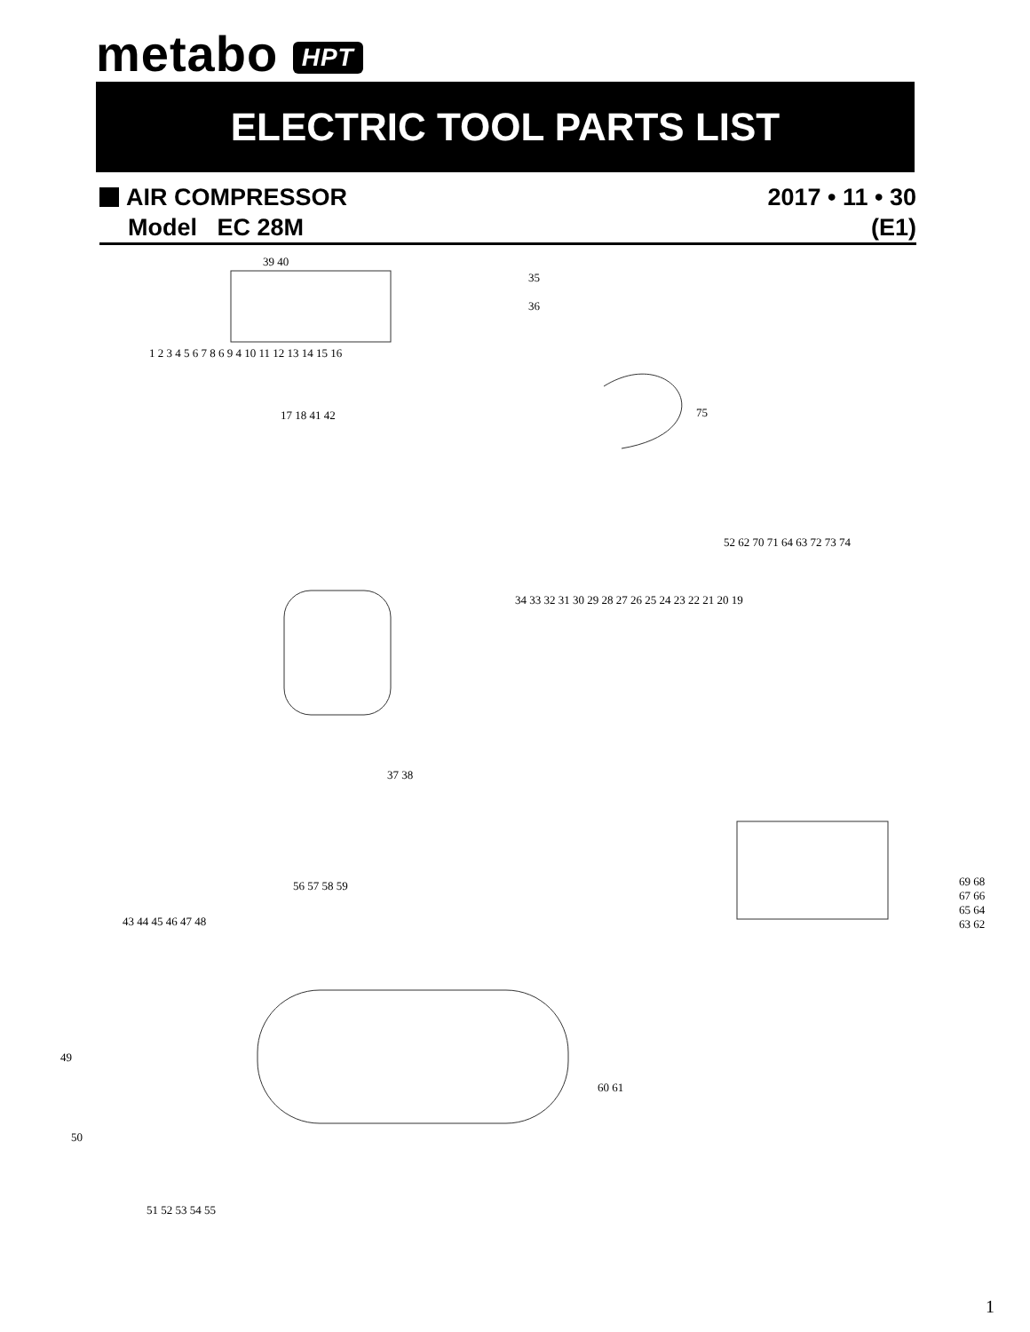metabo HPT
ELECTRIC TOOL PARTS LIST
AIR COMPRESSOR 2017 • 11 • 30
Model EC 28M (E1)
39 40
35
36
1 2 3 4 5 6 7 8 6 9 4 10 11 12 13 14 15 16
17 18 41 42 75
52 62 70 71 64 63 72 73 74
34 33 32 31 30 29 28 27 26 25 24 23 22 21 20 19
37 38
56 57 58 59
43 44 45 46 47 48
69 68 67 66 65 64 63 62
49
50
60 61
51 52 53 54 55
1